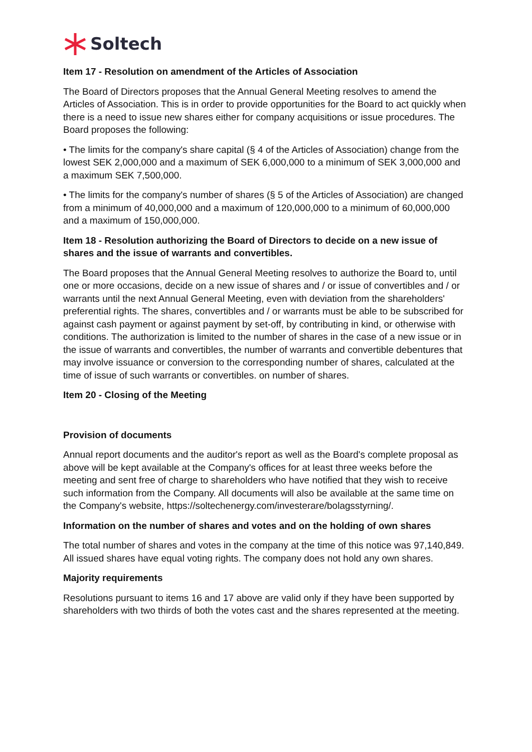Soltech
Item 17 - Resolution on amendment of the Articles of Association
The Board of Directors proposes that the Annual General Meeting resolves to amend the Articles of Association. This is in order to provide opportunities for the Board to act quickly when there is a need to issue new shares either for company acquisitions or issue procedures. The Board proposes the following:
• The limits for the company's share capital (§ 4 of the Articles of Association) change from the lowest SEK 2,000,000 and a maximum of SEK 6,000,000 to a minimum of SEK 3,000,000 and a maximum SEK 7,500,000.
• The limits for the company's number of shares (§ 5 of the Articles of Association) are changed from a minimum of 40,000,000 and a maximum of 120,000,000 to a minimum of 60,000,000 and a maximum of 150,000,000.
Item 18 - Resolution authorizing the Board of Directors to decide on a new issue of shares and the issue of warrants and convertibles.
The Board proposes that the Annual General Meeting resolves to authorize the Board to, until one or more occasions, decide on a new issue of shares and / or issue of convertibles and / or warrants until the next Annual General Meeting, even with deviation from the shareholders' preferential rights. The shares, convertibles and / or warrants must be able to be subscribed for against cash payment or against payment by set-off, by contributing in kind, or otherwise with conditions. The authorization is limited to the number of shares in the case of a new issue or in the issue of warrants and convertibles, the number of warrants and convertible debentures that may involve issuance or conversion to the corresponding number of shares, calculated at the time of issue of such warrants or convertibles. on number of shares.
Item 20 - Closing of the Meeting
Provision of documents
Annual report documents and the auditor's report as well as the Board's complete proposal as above will be kept available at the Company's offices for at least three weeks before the meeting and sent free of charge to shareholders who have notified that they wish to receive such information from the Company. All documents will also be available at the same time on the Company's website, https://soltechenergy.com/investerare/bolagsstyrning/.
Information on the number of shares and votes and on the holding of own shares
The total number of shares and votes in the company at the time of this notice was 97,140,849. All issued shares have equal voting rights. The company does not hold any own shares.
Majority requirements
Resolutions pursuant to items 16 and 17 above are valid only if they have been supported by shareholders with two thirds of both the votes cast and the shares represented at the meeting.